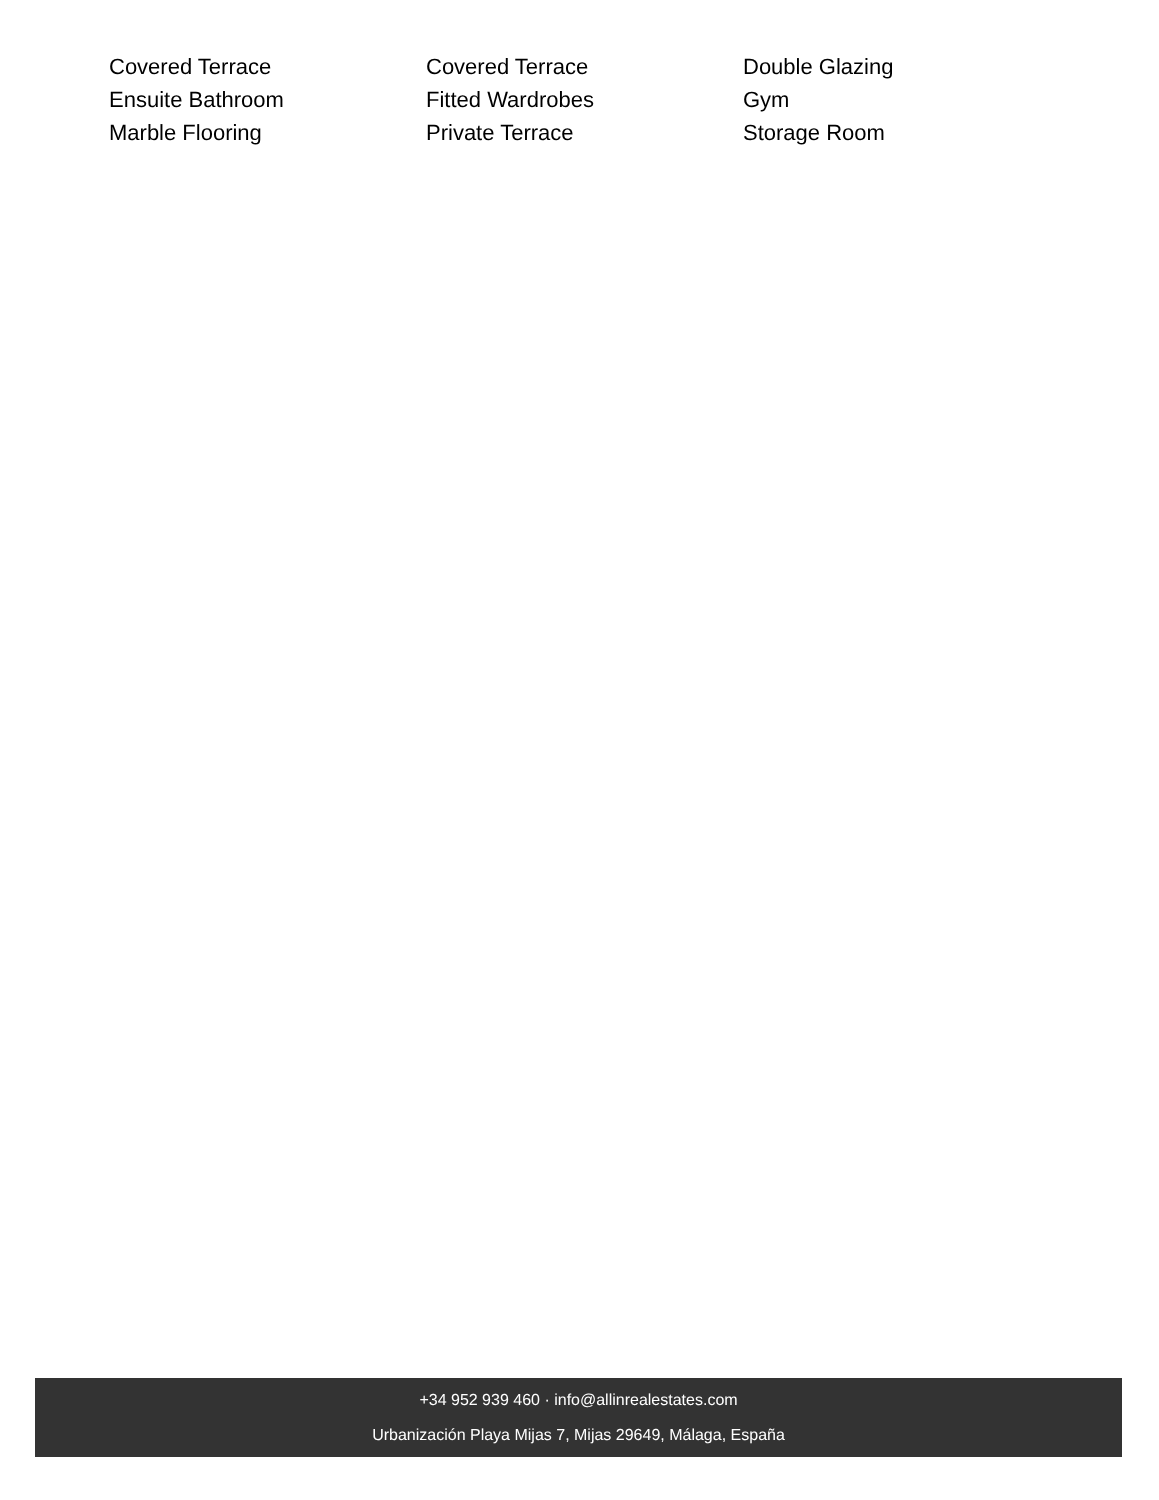Covered Terrace
Covered Terrace
Double Glazing
Ensuite Bathroom
Fitted Wardrobes
Gym
Marble Flooring
Private Terrace
Storage Room
+34 952 939 460 · info@allinrealestates.com
Urbanización Playa Mijas 7, Mijas 29649, Málaga, España